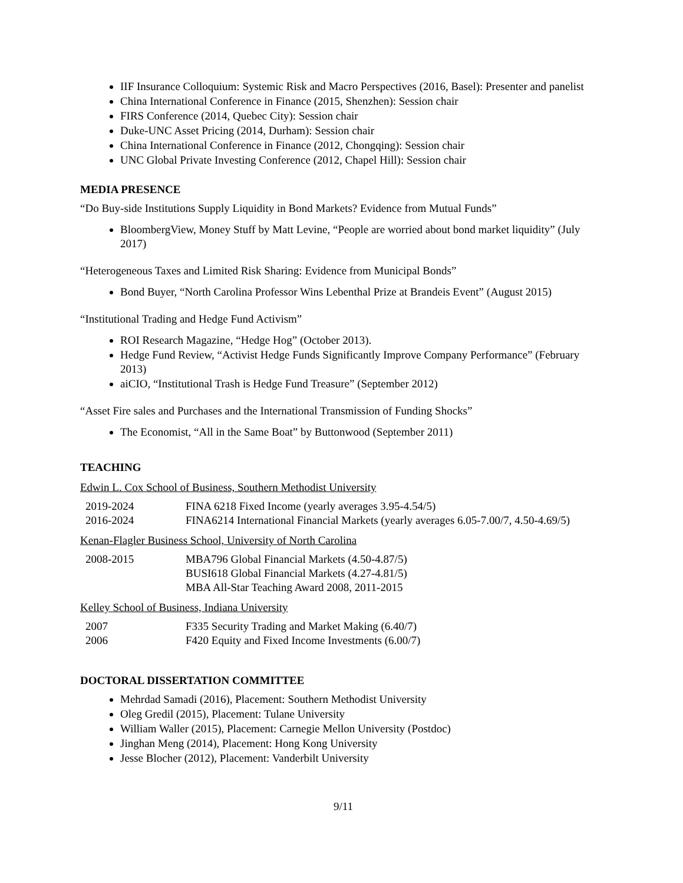IIF Insurance Colloquium: Systemic Risk and Macro Perspectives (2016, Basel): Presenter and panelist
China International Conference in Finance (2015, Shenzhen): Session chair
FIRS Conference (2014, Quebec City): Session chair
Duke-UNC Asset Pricing (2014, Durham): Session chair
China International Conference in Finance (2012, Chongqing): Session chair
UNC Global Private Investing Conference (2012, Chapel Hill): Session chair
MEDIA PRESENCE
“Do Buy-side Institutions Supply Liquidity in Bond Markets? Evidence from Mutual Funds”
BloombergView, Money Stuff by Matt Levine, “People are worried about bond market liquidity” (July 2017)
“Heterogeneous Taxes and Limited Risk Sharing: Evidence from Municipal Bonds”
Bond Buyer, “North Carolina Professor Wins Lebenthal Prize at Brandeis Event” (August 2015)
“Institutional Trading and Hedge Fund Activism”
ROI Research Magazine, “Hedge Hog” (October 2013).
Hedge Fund Review, “Activist Hedge Funds Significantly Improve Company Performance” (February 2013)
aiCIO, “Institutional Trash is Hedge Fund Treasure” (September 2012)
“Asset Fire sales and Purchases and the International Transmission of Funding Shocks”
The Economist, “All in the Same Boat” by Buttonwood (September 2011)
TEACHING
Edwin L. Cox School of Business, Southern Methodist University
| 2019-2024 | FINA 6218 Fixed Income (yearly averages 3.95-4.54/5) |
| 2016-2024 | FINA6214 International Financial Markets (yearly averages 6.05-7.00/7, 4.50-4.69/5) |
Kenan-Flagler Business School, University of North Carolina
| 2008-2015 | MBA796 Global Financial Markets (4.50-4.87/5) BUSI618 Global Financial Markets (4.27-4.81/5) MBA All-Star Teaching Award 2008, 2011-2015 |
Kelley School of Business, Indiana University
| 2007 | F335 Security Trading and Market Making (6.40/7) |
| 2006 | F420 Equity and Fixed Income Investments (6.00/7) |
DOCTORAL DISSERTATION COMMITTEE
Mehrdad Samadi (2016), Placement: Southern Methodist University
Oleg Gredil (2015), Placement: Tulane University
William Waller (2015), Placement: Carnegie Mellon University (Postdoc)
Jinghan Meng (2014), Placement: Hong Kong University
Jesse Blocher (2012), Placement: Vanderbilt University
9/11